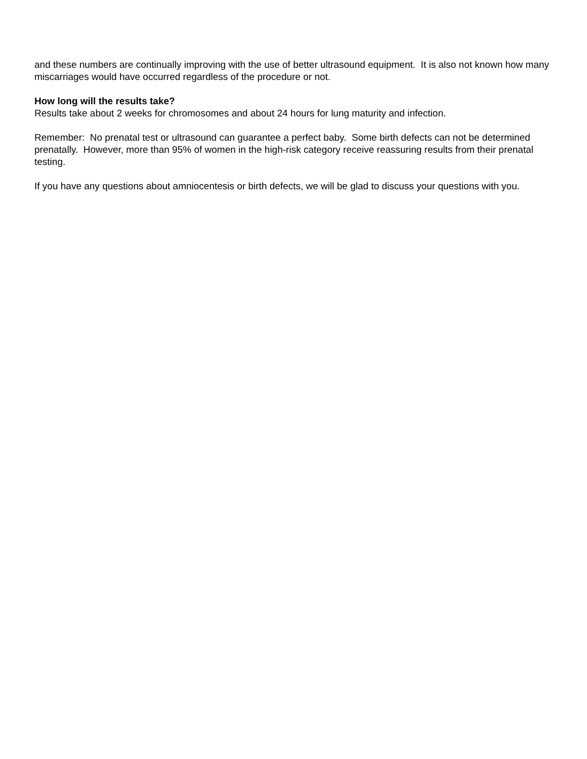and these numbers are continually improving with the use of better ultrasound equipment. It is also not known how many miscarriages would have occurred regardless of the procedure or not.
How long will the results take?
Results take about 2 weeks for chromosomes and about 24 hours for lung maturity and infection.
Remember: No prenatal test or ultrasound can guarantee a perfect baby. Some birth defects can not be determined prenatally. However, more than 95% of women in the high-risk category receive reassuring results from their prenatal testing.
If you have any questions about amniocentesis or birth defects, we will be glad to discuss your questions with you.